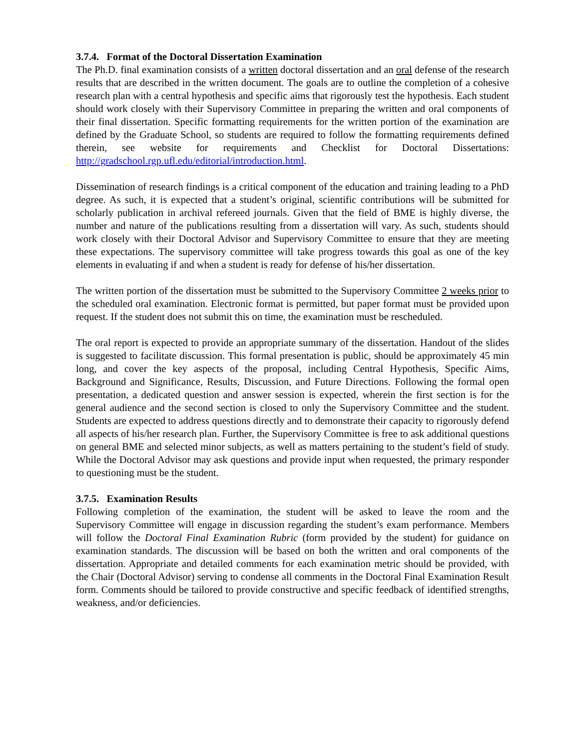3.7.4. Format of the Doctoral Dissertation Examination
The Ph.D. final examination consists of a written doctoral dissertation and an oral defense of the research results that are described in the written document. The goals are to outline the completion of a cohesive research plan with a central hypothesis and specific aims that rigorously test the hypothesis. Each student should work closely with their Supervisory Committee in preparing the written and oral components of their final dissertation. Specific formatting requirements for the written portion of the examination are defined by the Graduate School, so students are required to follow the formatting requirements defined therein, see website for requirements and Checklist for Doctoral Dissertations: http://gradschool.rgp.ufl.edu/editorial/introduction.html.
Dissemination of research findings is a critical component of the education and training leading to a PhD degree. As such, it is expected that a student’s original, scientific contributions will be submitted for scholarly publication in archival refereed journals. Given that the field of BME is highly diverse, the number and nature of the publications resulting from a dissertation will vary. As such, students should work closely with their Doctoral Advisor and Supervisory Committee to ensure that they are meeting these expectations. The supervisory committee will take progress towards this goal as one of the key elements in evaluating if and when a student is ready for defense of his/her dissertation.
The written portion of the dissertation must be submitted to the Supervisory Committee 2 weeks prior to the scheduled oral examination. Electronic format is permitted, but paper format must be provided upon request. If the student does not submit this on time, the examination must be rescheduled.
The oral report is expected to provide an appropriate summary of the dissertation. Handout of the slides is suggested to facilitate discussion. This formal presentation is public, should be approximately 45 min long, and cover the key aspects of the proposal, including Central Hypothesis, Specific Aims, Background and Significance, Results, Discussion, and Future Directions. Following the formal open presentation, a dedicated question and answer session is expected, wherein the first section is for the general audience and the second section is closed to only the Supervisory Committee and the student. Students are expected to address questions directly and to demonstrate their capacity to rigorously defend all aspects of his/her research plan. Further, the Supervisory Committee is free to ask additional questions on general BME and selected minor subjects, as well as matters pertaining to the student’s field of study. While the Doctoral Advisor may ask questions and provide input when requested, the primary responder to questioning must be the student.
3.7.5. Examination Results
Following completion of the examination, the student will be asked to leave the room and the Supervisory Committee will engage in discussion regarding the student’s exam performance. Members will follow the Doctoral Final Examination Rubric (form provided by the student) for guidance on examination standards. The discussion will be based on both the written and oral components of the dissertation. Appropriate and detailed comments for each examination metric should be provided, with the Chair (Doctoral Advisor) serving to condense all comments in the Doctoral Final Examination Result form. Comments should be tailored to provide constructive and specific feedback of identified strengths, weakness, and/or deficiencies.